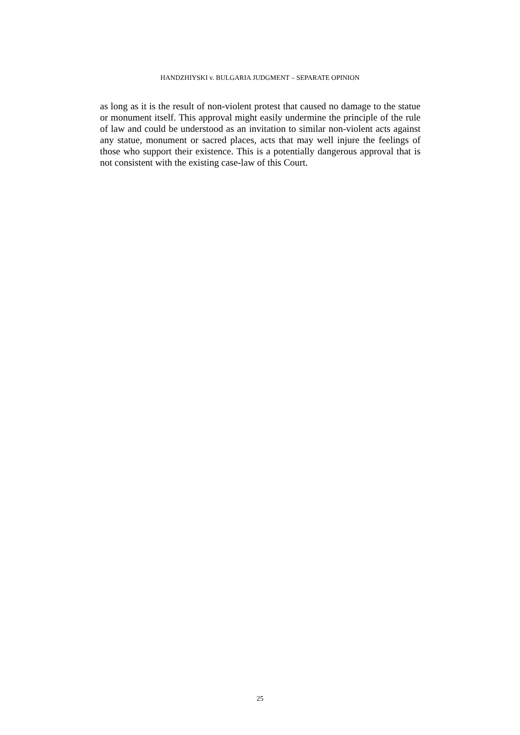HANDZHIYSKI v. BULGARIA JUDGMENT – SEPARATE OPINION
as long as it is the result of non-violent protest that caused no damage to the statue or monument itself. This approval might easily undermine the principle of the rule of law and could be understood as an invitation to similar non-violent acts against any statue, monument or sacred places, acts that may well injure the feelings of those who support their existence. This is a potentially dangerous approval that is not consistent with the existing case-law of this Court.
25